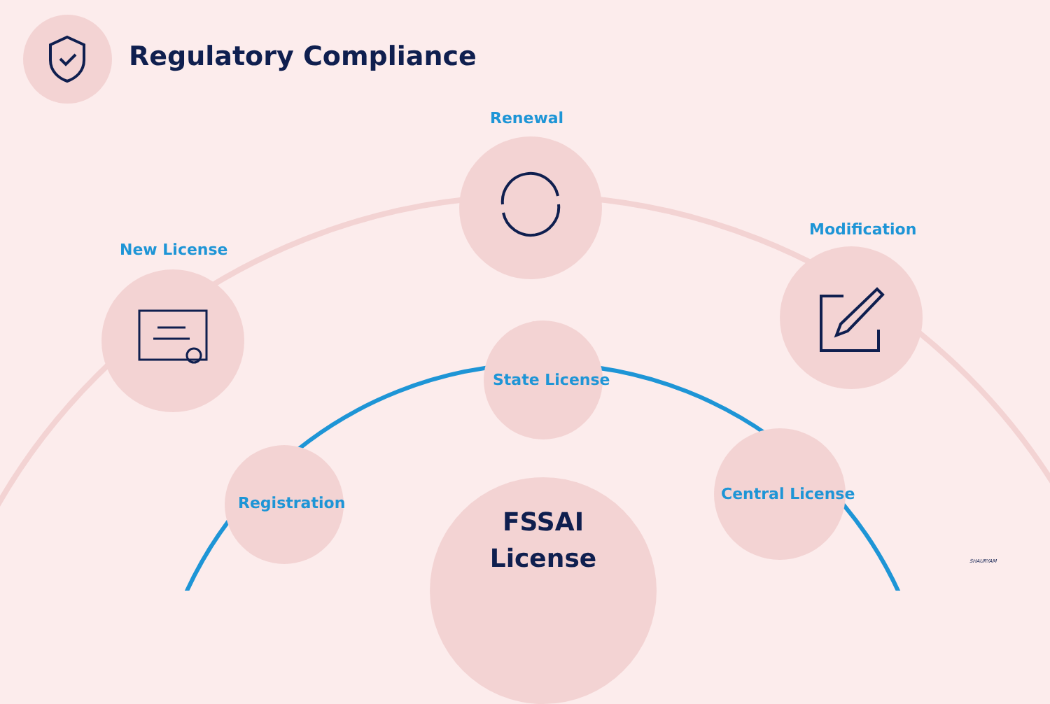Regulatory Compliance
Renewal
New License
Modification
State License
Registration Central License
FSSAI
License
SHAURYAM